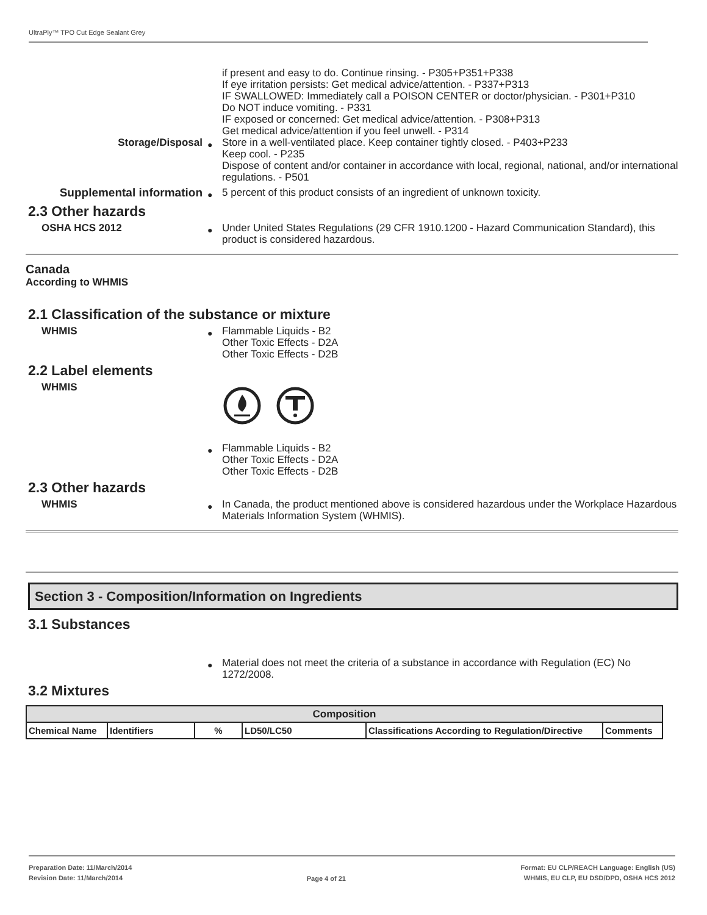UltraPly™ TPO Cut Edge Sealant Grey
if present and easy to do. Continue rinsing. - P305+P351+P338
If eye irritation persists: Get medical advice/attention. - P337+P313
IF SWALLOWED: Immediately call a POISON CENTER or doctor/physician. - P301+P310
Do NOT induce vomiting. - P331
IF exposed or concerned: Get medical advice/attention. - P308+P313
Get medical advice/attention if you feel unwell. - P314
Storage/Disposal
●
Store in a well-ventilated place. Keep container tightly closed. - P403+P233
Keep cool. - P235
Dispose of content and/or container in accordance with local, regional, national, and/or international regulations. - P501
Supplemental information
●
5 percent of this product consists of an ingredient of unknown toxicity.
2.3 Other hazards
OSHA HCS 2012
●
Under United States Regulations (29 CFR 1910.1200 - Hazard Communication Standard), this product is considered hazardous.
Canada
According to WHMIS
2.1 Classification of the substance or mixture
WHMIS
●
Flammable Liquids - B2
Other Toxic Effects - D2A
Other Toxic Effects - D2B
2.2 Label elements
WHMIS
●
Flammable Liquids - B2
Other Toxic Effects - D2A
Other Toxic Effects - D2B
2.3 Other hazards
WHMIS
●
In Canada, the product mentioned above is considered hazardous under the Workplace Hazardous Materials Information System (WHMIS).
Section 3 - Composition/Information on Ingredients
3.1 Substances
●
Material does not meet the criteria of a substance in accordance with Regulation (EC) No 1272/2008.
3.2 Mixtures
| Composition | | | | | |
| --- | --- | --- | --- | --- | --- |
| Chemical Name | Identifiers | % | LD50/LC50 | Classifications According to Regulation/Directive | Comments |
Preparation Date: 11/March/2014
Revision Date: 11/March/2014
Page 4 of 21
Format: EU CLP/REACH Language: English (US)
WHMIS, EU CLP, EU DSD/DPD, OSHA HCS 2012